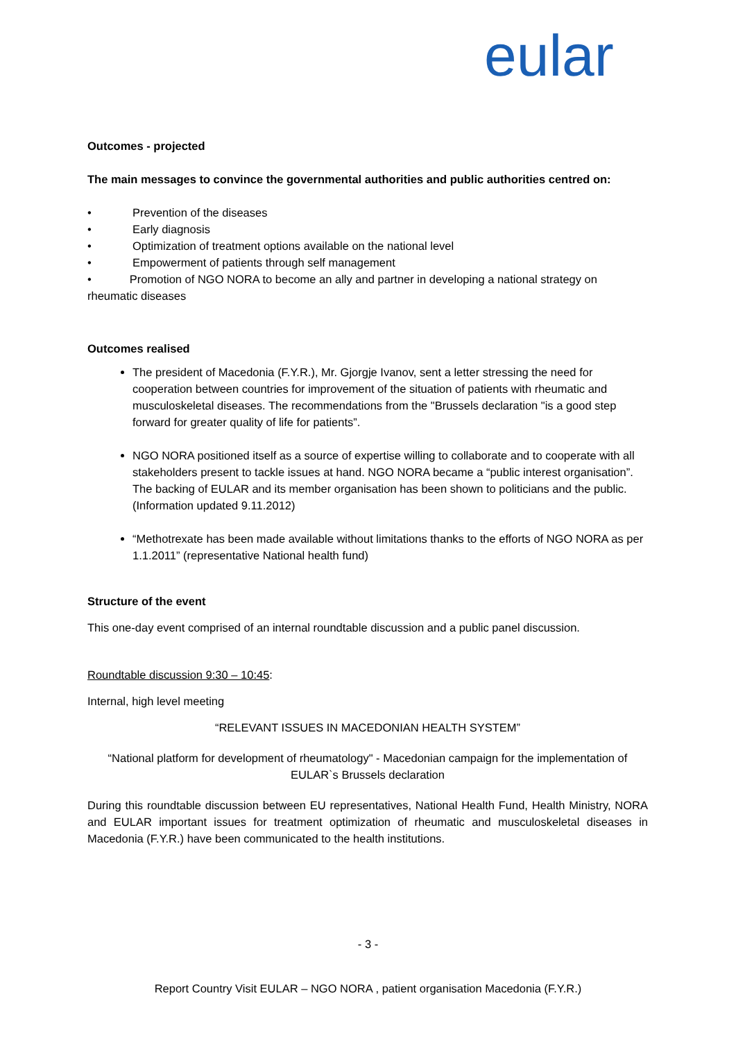eular
Outcomes - projected
The main messages to convince the governmental authorities and public authorities centred on:
• Prevention of the diseases
• Early diagnosis
• Optimization of treatment options available on the national level
• Empowerment of patients through self management
• Promotion of NGO NORA to become an ally and partner in developing a national strategy on rheumatic diseases
Outcomes realised
The president of Macedonia (F.Y.R.), Mr. Gjorgje Ivanov, sent a letter stressing the need for cooperation between countries for improvement of the situation of patients with rheumatic and musculoskeletal diseases. The recommendations from the "Brussels declaration "is a good step forward for greater quality of life for patients”.
NGO NORA positioned itself as a source of expertise willing to collaborate and to cooperate with all stakeholders present to tackle issues at hand. NGO NORA became a “public interest organisation”. The backing of EULAR and its member organisation has been shown to politicians and the public. (Information updated 9.11.2012)
“Methotrexate has been made available without limitations thanks to the efforts of NGO NORA as per 1.1.2011” (representative National health fund)
Structure of the event
This one-day event comprised of an internal roundtable discussion and a public panel discussion.
Roundtable discussion 9:30 – 10:45:
Internal, high level meeting
“RELEVANT ISSUES IN MACEDONIAN HEALTH SYSTEM”
“National platform for development of rheumatology" - Macedonian campaign for the implementation of EULAR`s Brussels declaration
During this roundtable discussion between EU representatives, National Health Fund, Health Ministry, NORA and EULAR important issues for treatment optimization of rheumatic and musculoskeletal diseases in Macedonia (F.Y.R.) have been communicated to the health institutions.
- 3 -
Report Country Visit EULAR – NGO NORA , patient organisation Macedonia (F.Y.R.)